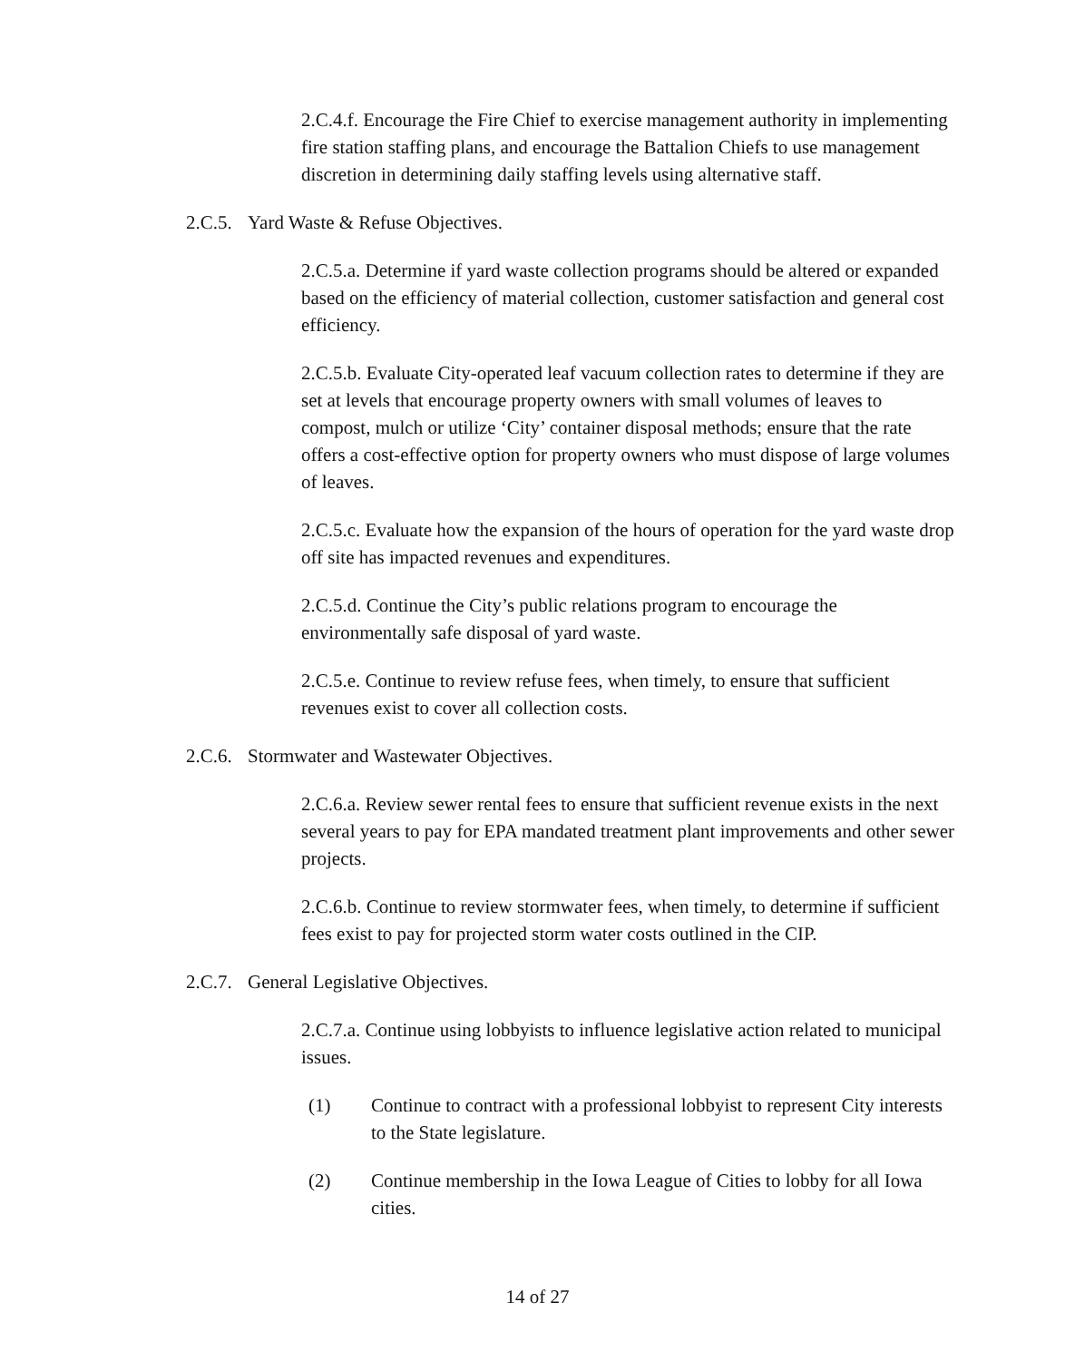2.C.4.f. Encourage the Fire Chief to exercise management authority in implementing fire station staffing plans, and encourage the Battalion Chiefs to use management discretion in determining daily staffing levels using alternative staff.
2.C.5. Yard Waste & Refuse Objectives.
2.C.5.a. Determine if yard waste collection programs should be altered or expanded based on the efficiency of material collection, customer satisfaction and general cost efficiency.
2.C.5.b. Evaluate City-operated leaf vacuum collection rates to determine if they are set at levels that encourage property owners with small volumes of leaves to compost, mulch or utilize ‘City’ container disposal methods; ensure that the rate offers a cost-effective option for property owners who must dispose of large volumes of leaves.
2.C.5.c. Evaluate how the expansion of the hours of operation for the yard waste drop off site has impacted revenues and expenditures.
2.C.5.d. Continue the City’s public relations program to encourage the environmentally safe disposal of yard waste.
2.C.5.e. Continue to review refuse fees, when timely, to ensure that sufficient revenues exist to cover all collection costs.
2.C.6. Stormwater and Wastewater Objectives.
2.C.6.a. Review sewer rental fees to ensure that sufficient revenue exists in the next several years to pay for EPA mandated treatment plant improvements and other sewer projects.
2.C.6.b. Continue to review stormwater fees, when timely, to determine if sufficient fees exist to pay for projected storm water costs outlined in the CIP.
2.C.7. General Legislative Objectives.
2.C.7.a. Continue using lobbyists to influence legislative action related to municipal issues.
(1) Continue to contract with a professional lobbyist to represent City interests to the State legislature.
(2) Continue membership in the Iowa League of Cities to lobby for all Iowa cities.
14 of 27